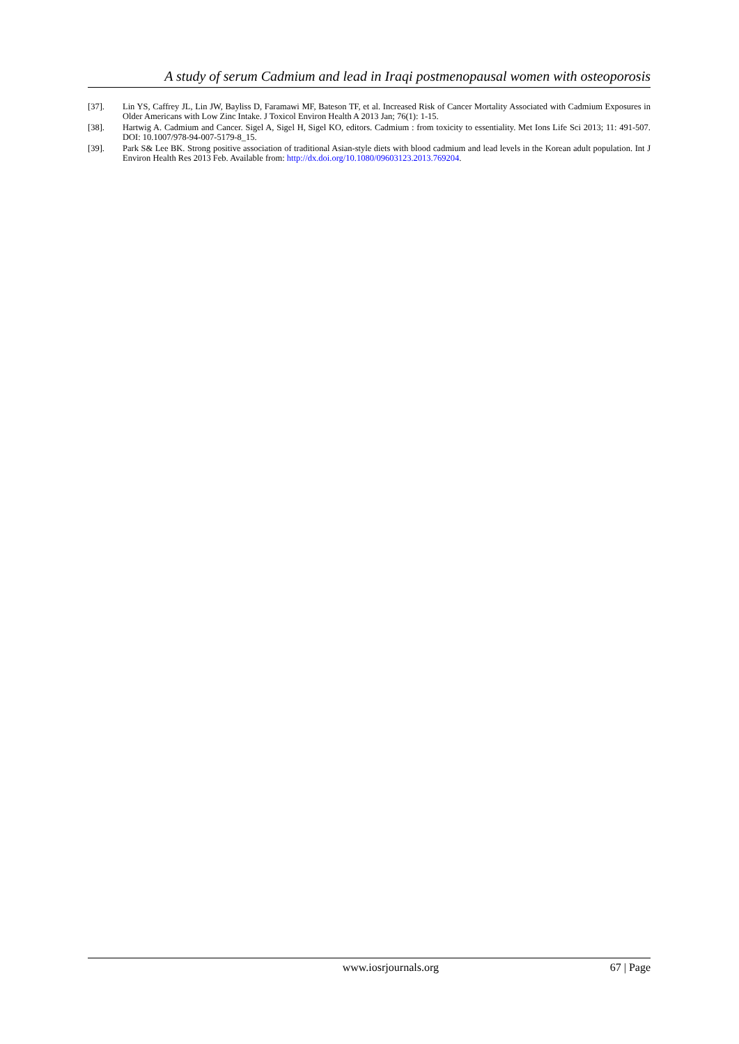A study of serum Cadmium and lead in Iraqi postmenopausal women with osteoporosis
[37]. Lin YS, Caffrey JL, Lin JW, Bayliss D, Faramawi MF, Bateson TF, et al. Increased Risk of Cancer Mortality Associated with Cadmium Exposures in Older Americans with Low Zinc Intake. J Toxicol Environ Health A 2013 Jan; 76(1): 1-15.
[38]. Hartwig A. Cadmium and Cancer. Sigel A, Sigel H, Sigel KO, editors. Cadmium : from toxicity to essentiality. Met Ions Life Sci 2013; 11: 491-507. DOI: 10.1007/978-94-007-5179-8_15.
[39]. Park S& Lee BK. Strong positive association of traditional Asian-style diets with blood cadmium and lead levels in the Korean adult population. Int J Environ Health Res 2013 Feb. Available from: http://dx.doi.org/10.1080/09603123.2013.769204.
www.iosrjournals.org 67 | Page